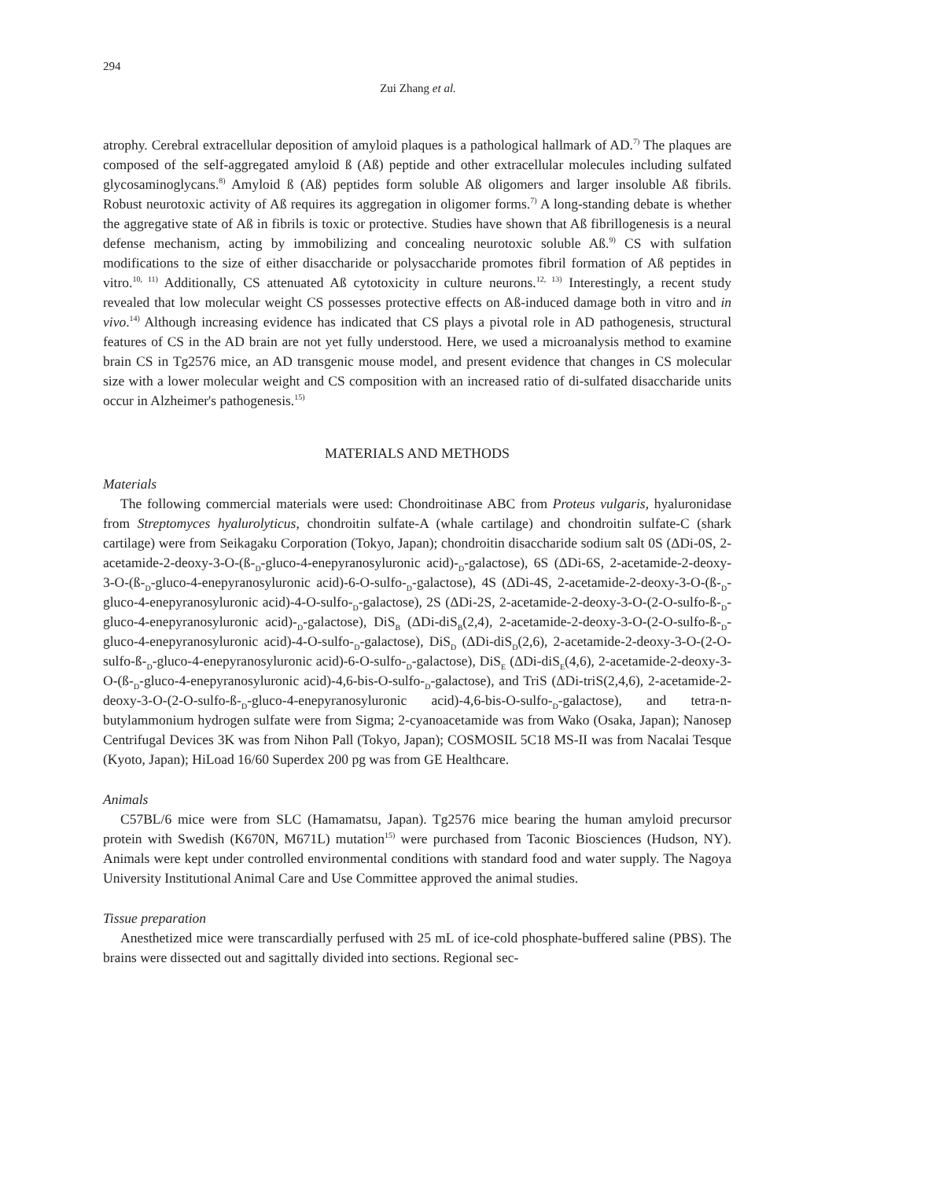294
Zui Zhang et al.
atrophy. Cerebral extracellular deposition of amyloid plaques is a pathological hallmark of AD.<sup>7)</sup> The plaques are composed of the self-aggregated amyloid ß (Aß) peptide and other extracellular molecules including sulfated glycosaminoglycans.<sup>8)</sup> Amyloid ß (Aß) peptides form soluble Aß oligomers and larger insoluble Aß fibrils. Robust neurotoxic activity of Aß requires its aggregation in oligomer forms.<sup>7)</sup> A long-standing debate is whether the aggregative state of Aß in fibrils is toxic or protective. Studies have shown that Aß fibrillogenesis is a neural defense mechanism, acting by immobilizing and concealing neurotoxic soluble Aß.<sup>9)</sup> CS with sulfation modifications to the size of either disaccharide or polysaccharide promotes fibril formation of Aß peptides in vitro.<sup>10, 11)</sup> Additionally, CS attenuated Aß cytotoxicity in culture neurons.<sup>12, 13)</sup> Interestingly, a recent study revealed that low molecular weight CS possesses protective effects on Aß-induced damage both in vitro and in vivo.<sup>14)</sup> Although increasing evidence has indicated that CS plays a pivotal role in AD pathogenesis, structural features of CS in the AD brain are not yet fully understood. Here, we used a microanalysis method to examine brain CS in Tg2576 mice, an AD transgenic mouse model, and present evidence that changes in CS molecular size with a lower molecular weight and CS composition with an increased ratio of di-sulfated disaccharide units occur in Alzheimer's pathogenesis.<sup>15)</sup>
MATERIALS AND METHODS
Materials
The following commercial materials were used: Chondroitinase ABC from Proteus vulgaris, hyaluronidase from Streptomyces hyalurolyticus, chondroitin sulfate-A (whale cartilage) and chondroitin sulfate-C (shark cartilage) were from Seikagaku Corporation (Tokyo, Japan); chondroitin disaccharide sodium salt 0S (ΔDi-0S, 2-acetamide-2-deoxy-3-O-(ß-<sub>D</sub>-gluco-4-enepyranosyluronic acid)-<sub>D</sub>-galactose), 6S (ΔDi-6S, 2-acetamide-2-deoxy-3-O-(ß-<sub>D</sub>-gluco-4-enepyranosyluronic acid)-6-O-sulfo-<sub>D</sub>-galactose), 4S (ΔDi-4S, 2-acetamide-2-deoxy-3-O-(ß-<sub>D</sub>-gluco-4-enepyranosyluronic acid)-4-O-sulfo-<sub>D</sub>-galactose), 2S (ΔDi-2S, 2-acetamide-2-deoxy-3-O-(2-O-sulfo-ß-<sub>D</sub>-gluco-4-enepyranosyluronic acid)-<sub>D</sub>-galactose), DiS<sub>B</sub> (ΔDi-diS<sub>B</sub>(2,4), 2-acetamide-2-deoxy-3-O-(2-O-sulfo-ß-<sub>D</sub>-gluco-4-enepyranosyluronic acid)-4-O-sulfo-<sub>D</sub>-galactose), DiS<sub>D</sub> (ΔDi-diS<sub>D</sub>(2,6), 2-acetamide-2-deoxy-3-O-(2-O-sulfo-ß-<sub>D</sub>-gluco-4-enepyranosyluronic acid)-6-O-sulfo-<sub>D</sub>-galactose), DiS<sub>E</sub> (ΔDi-diS<sub>E</sub>(4,6), 2-acetamide-2-deoxy-3-O-(ß-<sub>D</sub>-gluco-4-enepyranosyluronic acid)-4,6-bis-O-sulfo-<sub>D</sub>-galactose), and TriS (ΔDi-triS(2,4,6), 2-acetamide-2-deoxy-3-O-(2-O-sulfo-ß-<sub>D</sub>-gluco-4-enepyranosyluronic acid)-4,6-bis-O-sulfo-<sub>D</sub>-galactose), and tetra-n-butylammonium hydrogen sulfate were from Sigma; 2-cyanoacetamide was from Wako (Osaka, Japan); Nanosep Centrifugal Devices 3K was from Nihon Pall (Tokyo, Japan); COSMOSIL 5C18 MS-II was from Nacalai Tesque (Kyoto, Japan); HiLoad 16/60 Superdex 200 pg was from GE Healthcare.
Animals
C57BL/6 mice were from SLC (Hamamatsu, Japan). Tg2576 mice bearing the human amyloid precursor protein with Swedish (K670N, M671L) mutation<sup>15)</sup> were purchased from Taconic Biosciences (Hudson, NY). Animals were kept under controlled environmental conditions with standard food and water supply. The Nagoya University Institutional Animal Care and Use Committee approved the animal studies.
Tissue preparation
Anesthetized mice were transcardially perfused with 25 mL of ice-cold phosphate-buffered saline (PBS). The brains were dissected out and sagittally divided into sections. Regional sec-